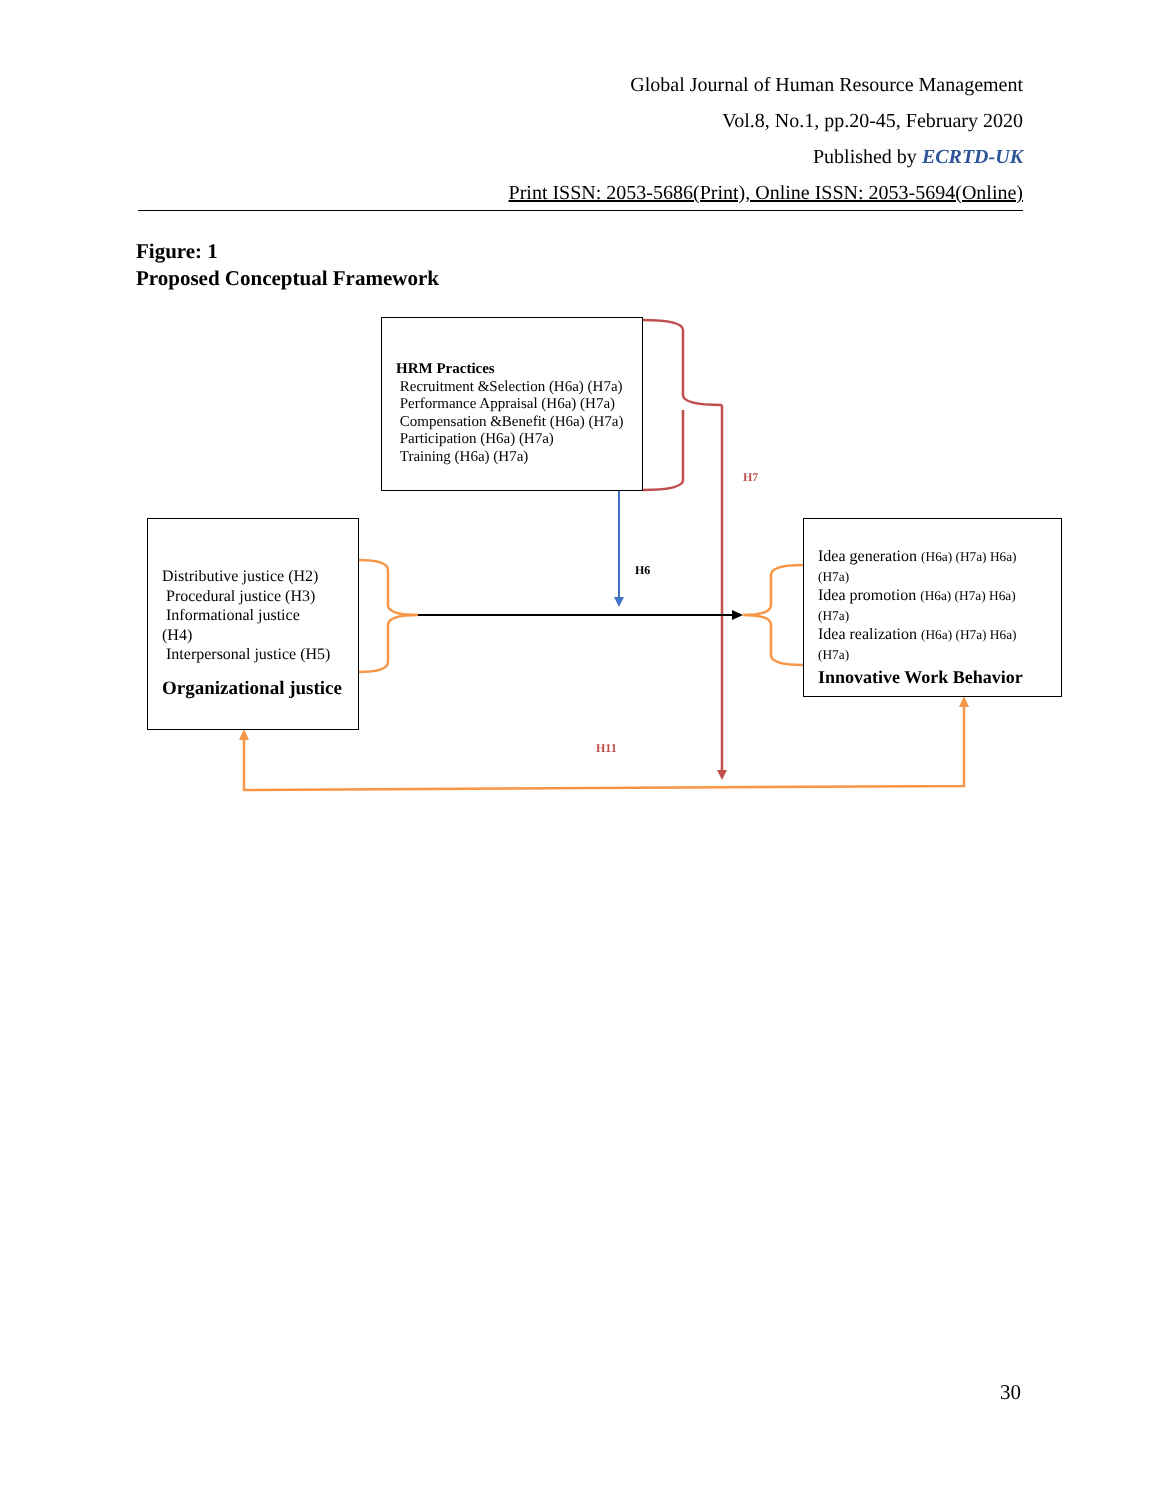Global Journal of Human Resource Management
Vol.8, No.1, pp.20-45, February 2020
Published by ECRTD-UK
Print ISSN: 2053-5686(Print), Online ISSN: 2053-5694(Online)
Figure: 1
Proposed Conceptual Framework
HRM Practices
Recruitment &Selection (H6a) (H7a)
Performance Appraisal (H6a) (H7a)
Compensation &Benefit (H6a) (H7a)
Participation (H6a) (H7a)
Training (H6a) (H7a)
Distributive justice (H2)
Procedural justice (H3)
Informational justice
(H4)
Interpersonal justice (H5)
Organizational justice
Idea generation (H6a) (H7a) H6a)
(H7a)
Idea promotion (H6a) (H7a) H6a)
(H7a)
Idea realization (H6a) (H7a) H6a)
(H7a)
Innovative Work Behavior
H7
H6
H11
30